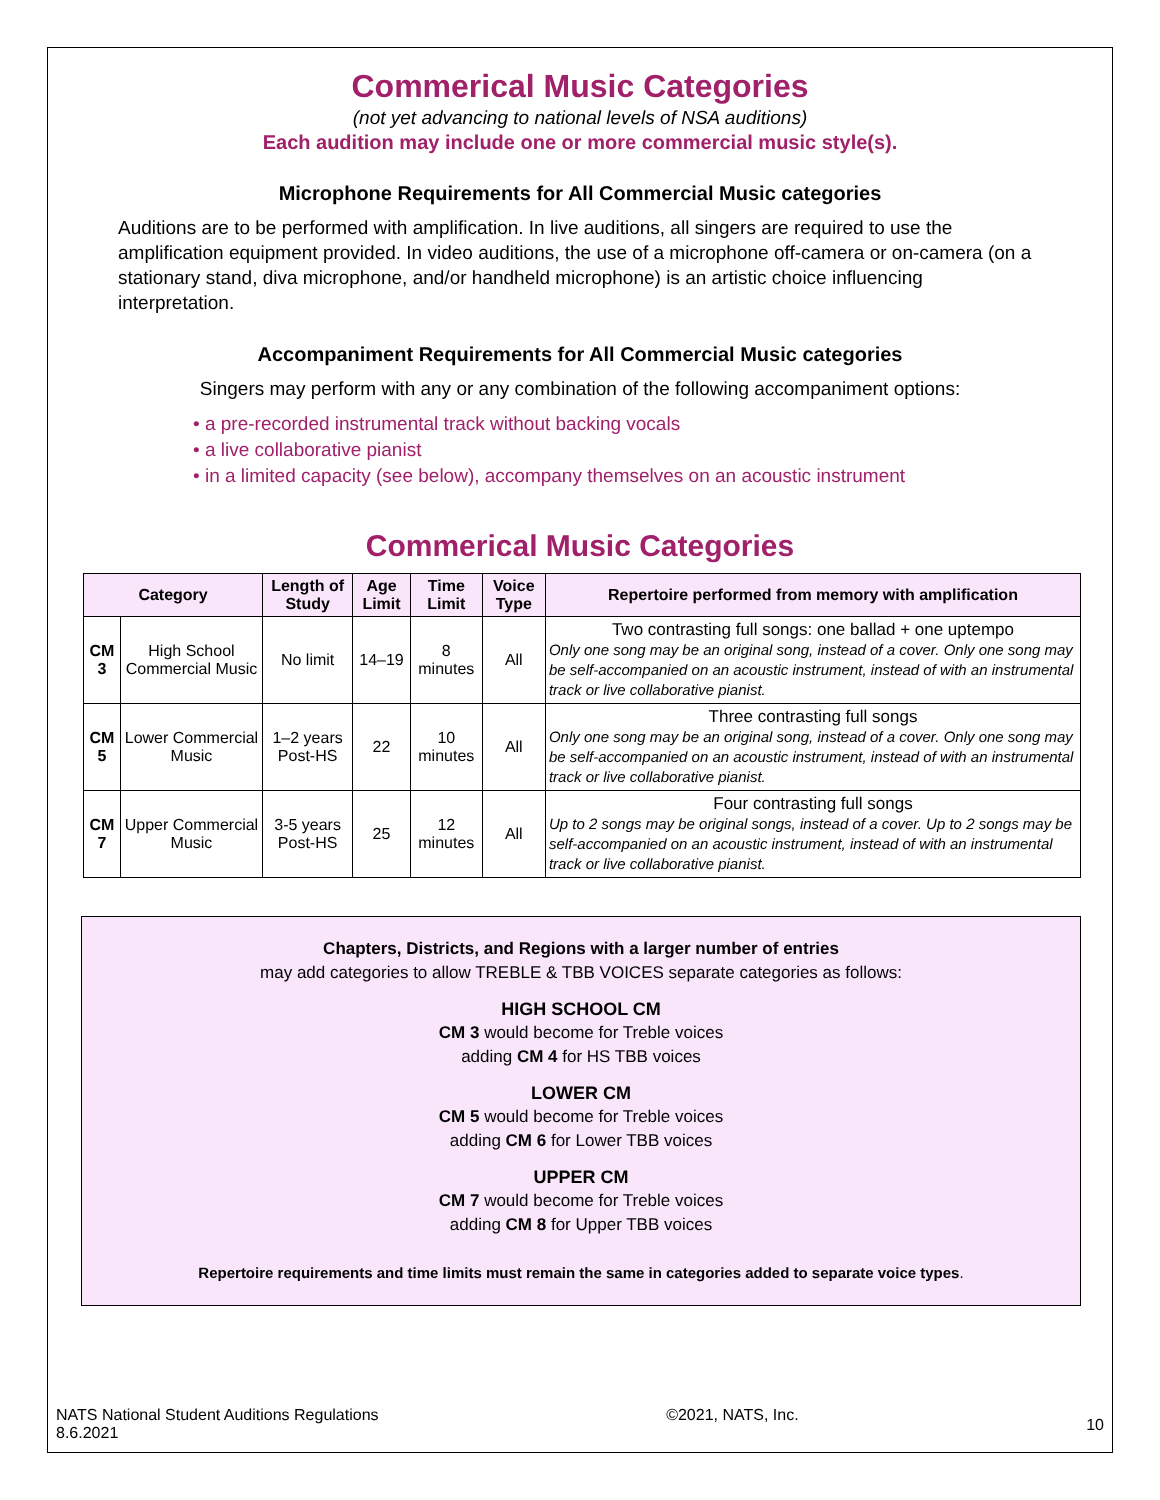Commerical Music Categories
(not yet advancing to national levels of NSA auditions)
Each audition may include one or more commercial music style(s).
Microphone Requirements for All Commercial Music categories
Auditions are to be performed with amplification. In live auditions, all singers are required to use the amplification equipment provided. In video auditions, the use of a microphone off-camera or on-camera (on a stationary stand, diva microphone, and/or handheld microphone) is an artistic choice influencing interpretation.
Accompaniment Requirements for All Commercial Music categories
Singers may perform with any or any combination of the following accompaniment options:
• a pre-recorded instrumental track without backing vocals
• a live collaborative pianist
• in a limited capacity (see below), accompany themselves on an acoustic instrument
Commerical Music Categories
| Category | | Length of Study | Age Limit | Time Limit | Voice Type | Repertoire performed from memory with amplification |
| --- | --- | --- | --- | --- | --- | --- |
| CM 3 | High School Commercial Music | No limit | 14–19 | 8 minutes | All | Two contrasting full songs: one ballad + one uptempo Only one song may be an original song, instead of a cover. Only one song may be self-accompanied on an acoustic instrument, instead of with an instrumental track or live collaborative pianist. |
| CM 5 | Lower Commercial Music | 1–2 years Post-HS | 22 | 10 minutes | All | Three contrasting full songs Only one song may be an original song, instead of a cover. Only one song may be self-accompanied on an acoustic instrument, instead of with an instrumental track or live collaborative pianist. |
| CM 7 | Upper Commercial Music | 3-5 years Post-HS | 25 | 12 minutes | All | Four contrasting full songs Up to 2 songs may be original songs, instead of a cover. Up to 2 songs may be self-accompanied on an acoustic instrument, instead of with an instrumental track or live collaborative pianist. |
Chapters, Districts, and Regions with a larger number of entries
may add categories to allow TREBLE & TBB VOICES separate categories as follows:
HIGH SCHOOL CM
CM 3 would become for Treble voices
adding CM 4 for HS TBB voices
LOWER CM
CM 5 would become for Treble voices
adding CM 6 for Lower TBB voices
UPPER CM
CM 7 would become for Treble voices
adding CM 8 for Upper TBB voices
Repertoire requirements and time limits must remain the same in categories added to separate voice types.
NATS National Student Auditions Regulations
8.6.2021
©2021, NATS, Inc.
10